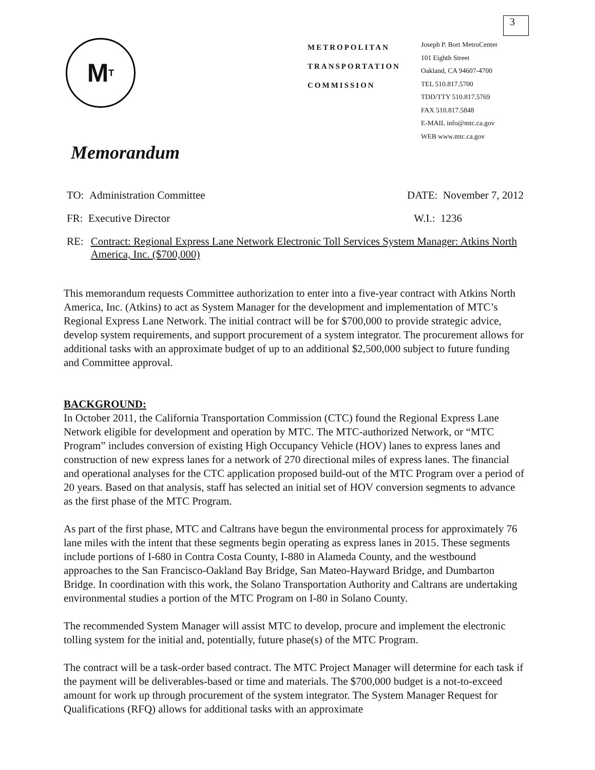3
M T
METROPOLITAN
TRANSPORTATION
COMMISSION
Joseph P. Bort MetroCenter
101 Eighth Street
Oakland, CA 94607-4700
TEL 510.817.5700
TDD/TTY 510.817.5769
FAX 510.817.5848
E-MAIL info@mtc.ca.gov
WEB www.mtc.ca.gov
Memorandum
TO: Administration Committee DATE: November 7, 2012
FR: Executive Director W.I.: 1236
RE: Contract: Regional Express Lane Network Electronic Toll Services System Manager: Atkins North America, Inc. ($700,000)
This memorandum requests Committee authorization to enter into a five-year contract with Atkins North America, Inc. (Atkins) to act as System Manager for the development and implementation of MTC’s Regional Express Lane Network. The initial contract will be for $700,000 to provide strategic advice, develop system requirements, and support procurement of a system integrator. The procurement allows for additional tasks with an approximate budget of up to an additional $2,500,000 subject to future funding and Committee approval.
BACKGROUND:
In October 2011, the California Transportation Commission (CTC) found the Regional Express Lane Network eligible for development and operation by MTC. The MTC-authorized Network, or “MTC Program” includes conversion of existing High Occupancy Vehicle (HOV) lanes to express lanes and construction of new express lanes for a network of 270 directional miles of express lanes. The financial and operational analyses for the CTC application proposed build-out of the MTC Program over a period of 20 years. Based on that analysis, staff has selected an initial set of HOV conversion segments to advance as the first phase of the MTC Program.
As part of the first phase, MTC and Caltrans have begun the environmental process for approximately 76 lane miles with the intent that these segments begin operating as express lanes in 2015. These segments include portions of I-680 in Contra Costa County, I-880 in Alameda County, and the westbound approaches to the San Francisco-Oakland Bay Bridge, San Mateo-Hayward Bridge, and Dumbarton Bridge. In coordination with this work, the Solano Transportation Authority and Caltrans are undertaking environmental studies a portion of the MTC Program on I-80 in Solano County.
The recommended System Manager will assist MTC to develop, procure and implement the electronic tolling system for the initial and, potentially, future phase(s) of the MTC Program.
The contract will be a task-order based contract. The MTC Project Manager will determine for each task if the payment will be deliverables-based or time and materials. The $700,000 budget is a not-to-exceed amount for work up through procurement of the system integrator. The System Manager Request for Qualifications (RFQ) allows for additional tasks with an approximate